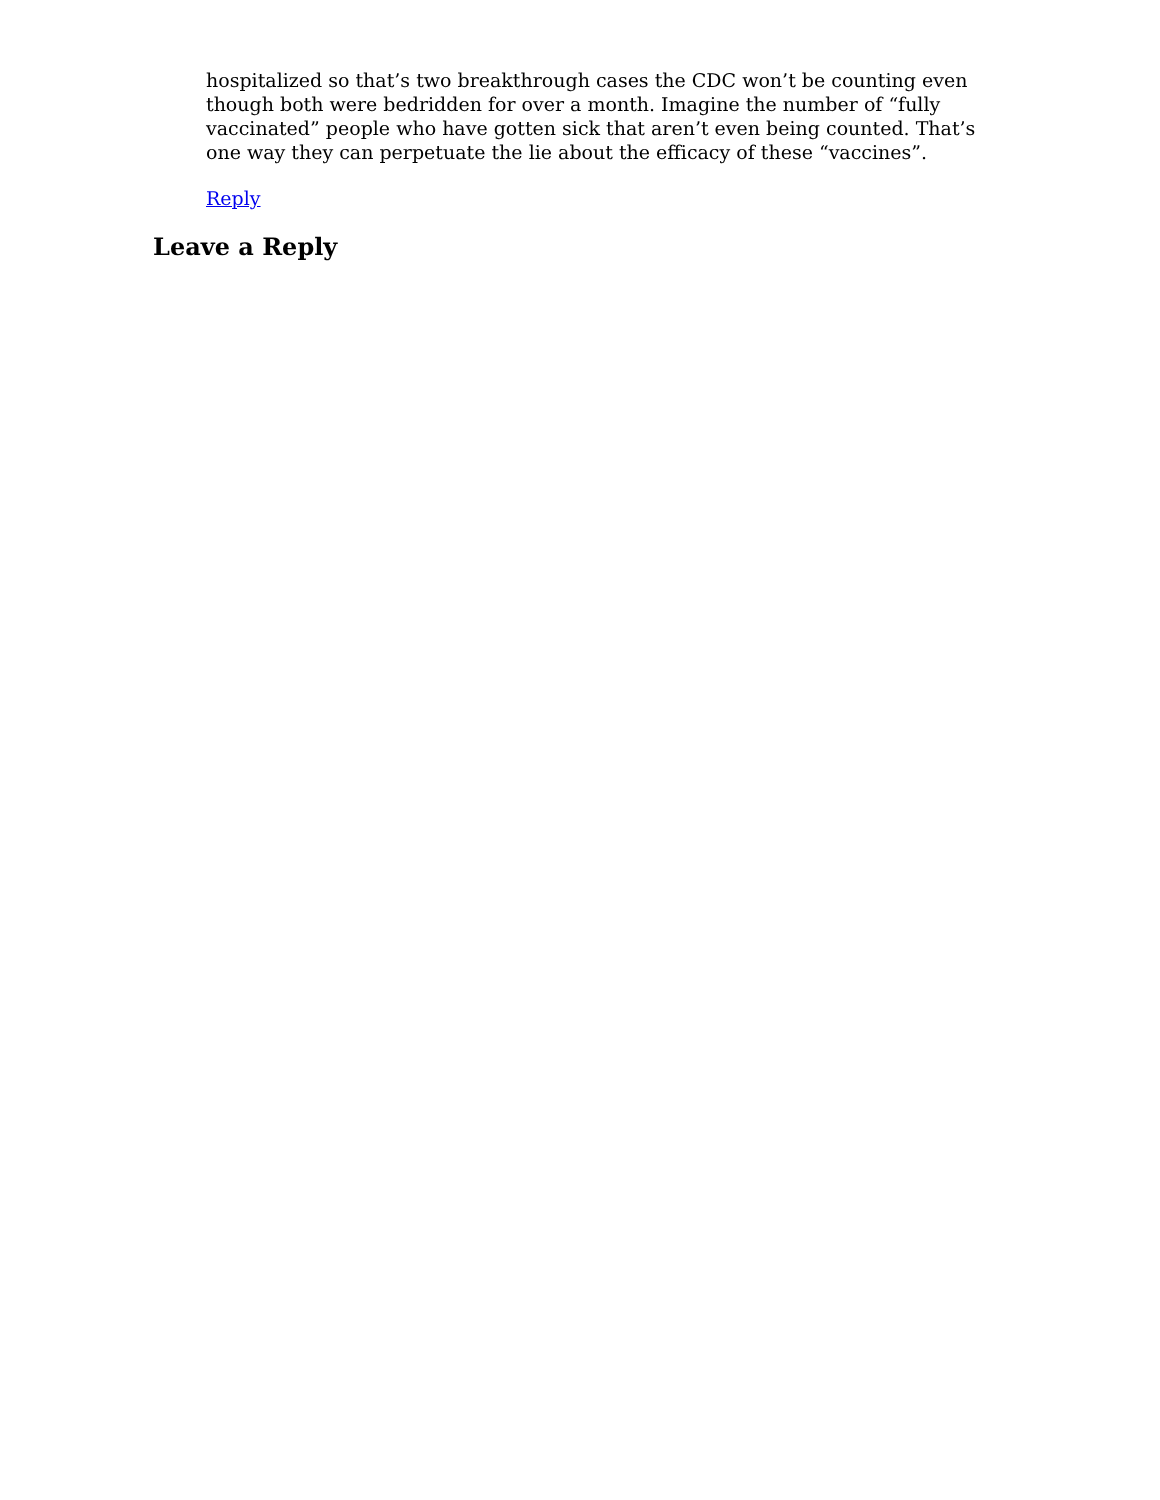hospitalized so that’s two breakthrough cases the CDC won’t be counting even though both were bedridden for over a month. Imagine the number of “fully vaccinated” people who have gotten sick that aren’t even being counted. That’s one way they can perpetuate the lie about the efficacy of these “vaccines”.
Reply
Leave a Reply